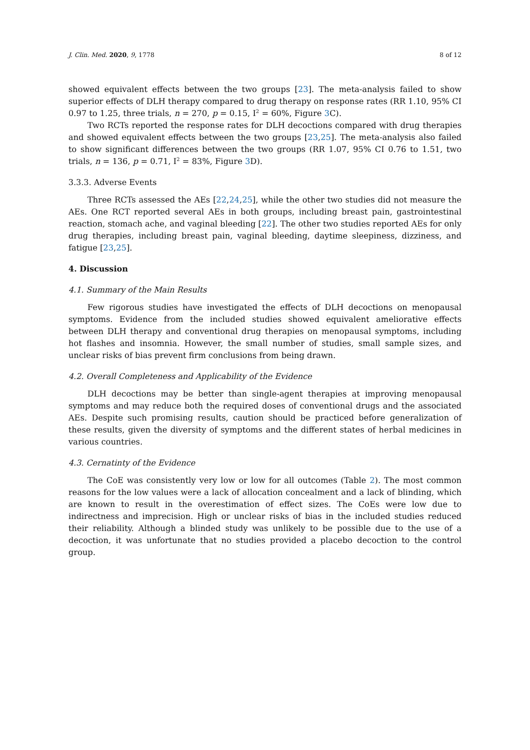J. Clin. Med. 2020, 9, 1778 8 of 12
showed equivalent effects between the two groups [23]. The meta-analysis failed to show superior effects of DLH therapy compared to drug therapy on response rates (RR 1.10, 95% CI 0.97 to 1.25, three trials, n = 270, p = 0.15, I<sup>2</sup> = 60%, Figure 3 C).
Two RCTs reported the response rates for DLH decoctions compared with drug therapies and showed equivalent effects between the two groups [23,25]. The meta-analysis also failed to show significant differences between the two groups (RR 1.07, 95% CI 0.76 to 1.51, two trials, n = 136, p = 0.71, I<sup>2</sup> = 83%, Figure 3 D).
3.3.3. Adverse Events
Three RCTs assessed the AEs [22,24,25], while the other two studies did not measure the AEs. One RCT reported several AEs in both groups, including breast pain, gastrointestinal reaction, stomach ache, and vaginal bleeding [22]. The other two studies reported AEs for only drug therapies, including breast pain, vaginal bleeding, daytime sleepiness, dizziness, and fatigue [23,25].
4. Discussion
4.1. Summary of the Main Results
Few rigorous studies have investigated the effects of DLH decoctions on menopausal symptoms. Evidence from the included studies showed equivalent ameliorative effects between DLH therapy and conventional drug therapies on menopausal symptoms, including hot flashes and insomnia. However, the small number of studies, small sample sizes, and unclear risks of bias prevent firm conclusions from being drawn.
4.2. Overall Completeness and Applicability of the Evidence
DLH decoctions may be better than single-agent therapies at improving menopausal symptoms and may reduce both the required doses of conventional drugs and the associated AEs. Despite such promising results, caution should be practiced before generalization of these results, given the diversity of symptoms and the different states of herbal medicines in various countries.
4.3. Cernatinty of the Evidence
The CoE was consistently very low or low for all outcomes (Table 2). The most common reasons for the low values were a lack of allocation concealment and a lack of blinding, which are known to result in the overestimation of effect sizes. The CoEs were low due to indirectness and imprecision. High or unclear risks of bias in the included studies reduced their reliability. Although a blinded study was unlikely to be possible due to the use of a decoction, it was unfortunate that no studies provided a placebo decoction to the control group.